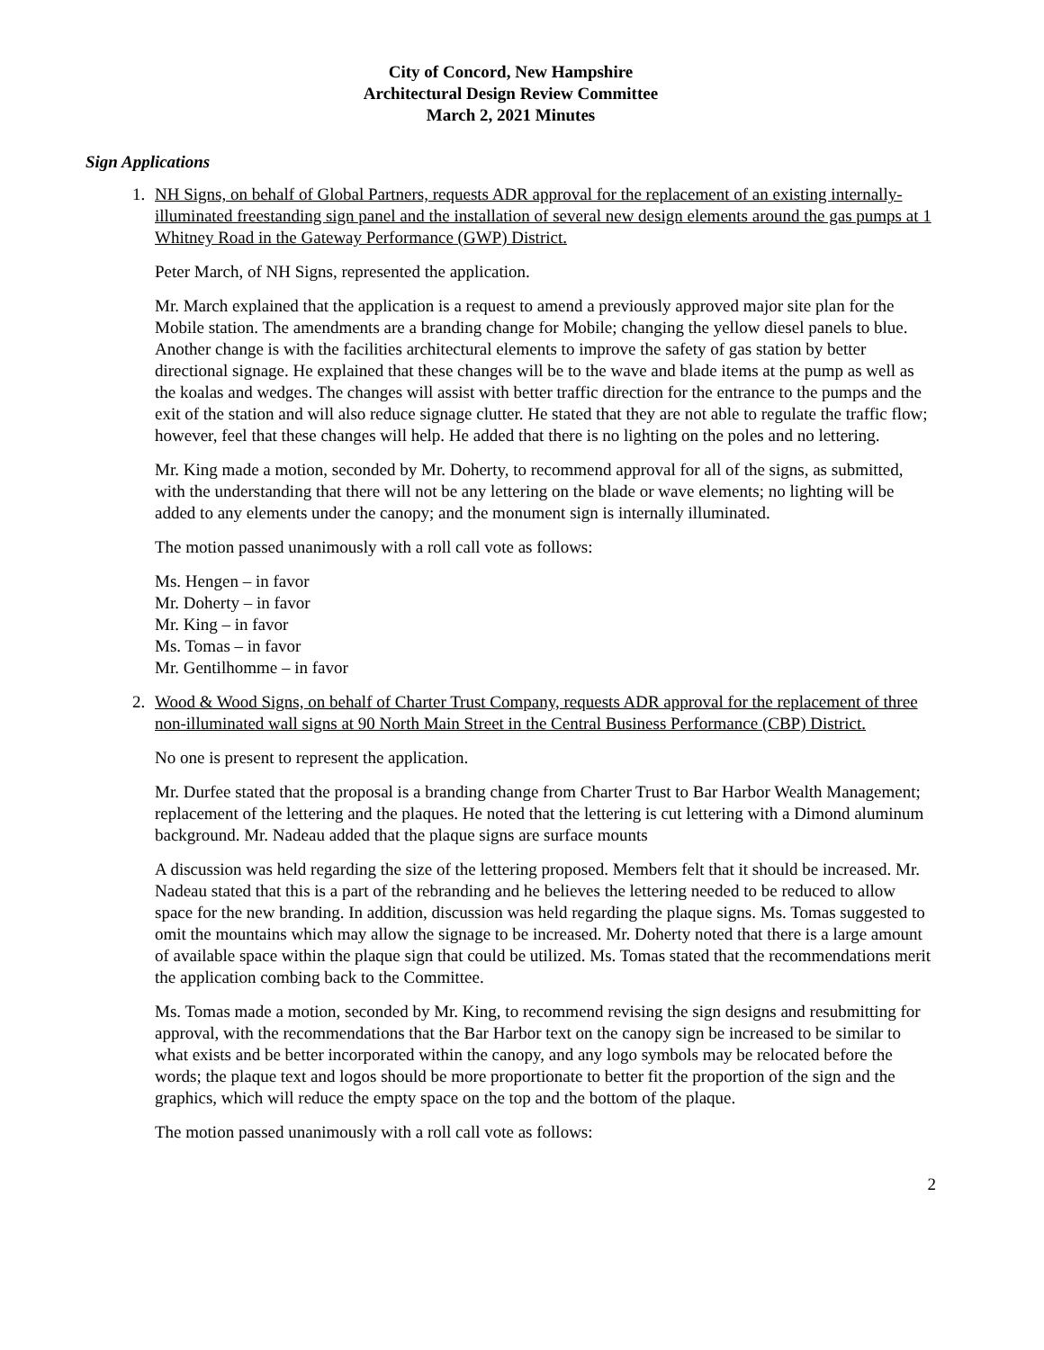City of Concord, New Hampshire
Architectural Design Review Committee
March 2, 2021 Minutes
Sign Applications
1. NH Signs, on behalf of Global Partners, requests ADR approval for the replacement of an existing internally-illuminated freestanding sign panel and the installation of several new design elements around the gas pumps at 1 Whitney Road in the Gateway Performance (GWP) District.
Peter March, of NH Signs, represented the application.
Mr. March explained that the application is a request to amend a previously approved major site plan for the Mobile station. The amendments are a branding change for Mobile; changing the yellow diesel panels to blue. Another change is with the facilities architectural elements to improve the safety of gas station by better directional signage. He explained that these changes will be to the wave and blade items at the pump as well as the koalas and wedges. The changes will assist with better traffic direction for the entrance to the pumps and the exit of the station and will also reduce signage clutter. He stated that they are not able to regulate the traffic flow; however, feel that these changes will help. He added that there is no lighting on the poles and no lettering.
Mr. King made a motion, seconded by Mr. Doherty, to recommend approval for all of the signs, as submitted, with the understanding that there will not be any lettering on the blade or wave elements; no lighting will be added to any elements under the canopy; and the monument sign is internally illuminated.
The motion passed unanimously with a roll call vote as follows:
Ms. Hengen – in favor
Mr. Doherty – in favor
Mr. King – in favor
Ms. Tomas – in favor
Mr. Gentilhomme – in favor
2. Wood & Wood Signs, on behalf of Charter Trust Company, requests ADR approval for the replacement of three non-illuminated wall signs at 90 North Main Street in the Central Business Performance (CBP) District.
No one is present to represent the application.
Mr. Durfee stated that the proposal is a branding change from Charter Trust to Bar Harbor Wealth Management; replacement of the lettering and the plaques. He noted that the lettering is cut lettering with a Dimond aluminum background. Mr. Nadeau added that the plaque signs are surface mounts
A discussion was held regarding the size of the lettering proposed. Members felt that it should be increased. Mr. Nadeau stated that this is a part of the rebranding and he believes the lettering needed to be reduced to allow space for the new branding. In addition, discussion was held regarding the plaque signs. Ms. Tomas suggested to omit the mountains which may allow the signage to be increased. Mr. Doherty noted that there is a large amount of available space within the plaque sign that could be utilized. Ms. Tomas stated that the recommendations merit the application combing back to the Committee.
Ms. Tomas made a motion, seconded by Mr. King, to recommend revising the sign designs and resubmitting for approval, with the recommendations that the Bar Harbor text on the canopy sign be increased to be similar to what exists and be better incorporated within the canopy, and any logo symbols may be relocated before the words; the plaque text and logos should be more proportionate to better fit the proportion of the sign and the graphics, which will reduce the empty space on the top and the bottom of the plaque.
The motion passed unanimously with a roll call vote as follows:
2